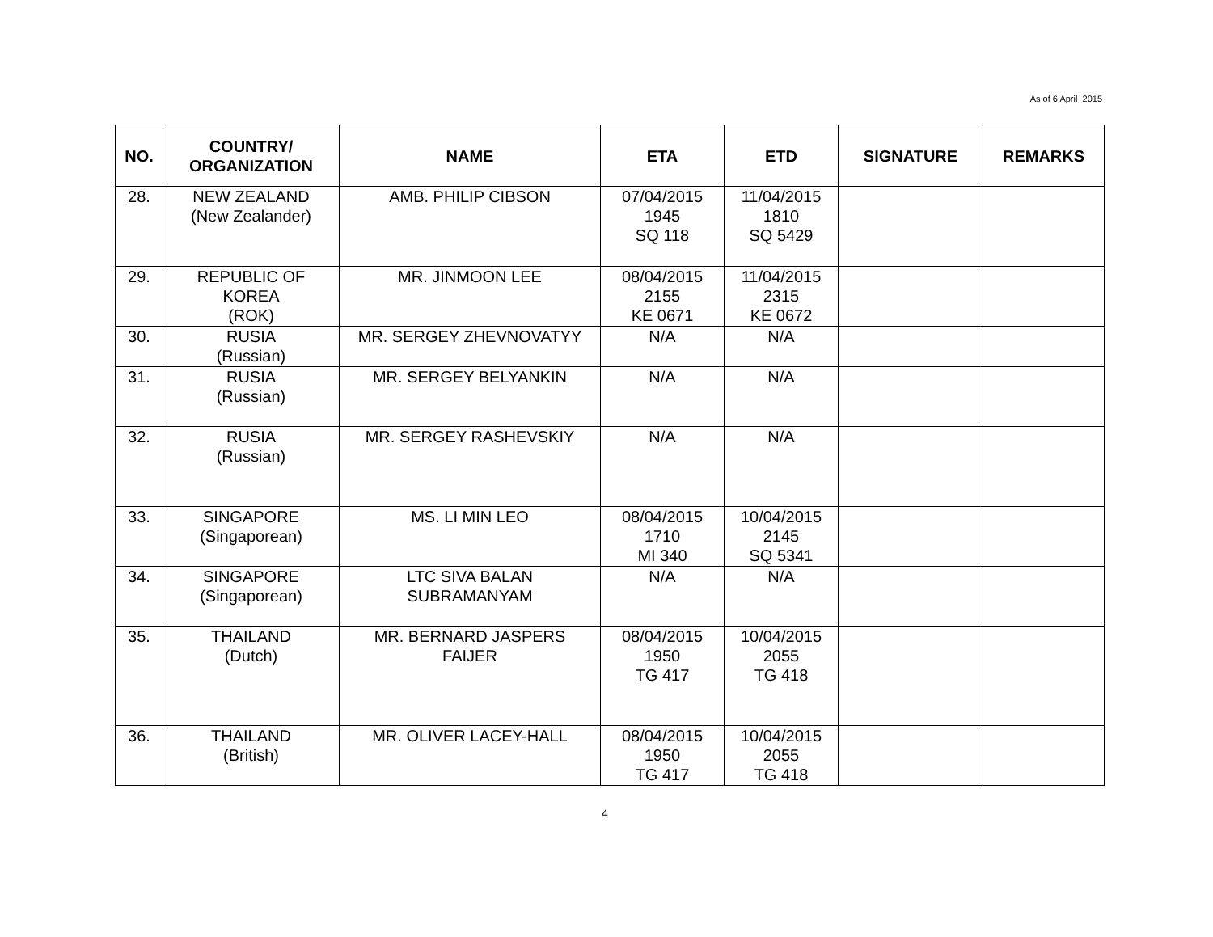As of 6 April 2015
| NO. | COUNTRY/ ORGANIZATION | NAME | ETA | ETD | SIGNATURE | REMARKS |
| --- | --- | --- | --- | --- | --- | --- |
| 28. | NEW ZEALAND (New Zealander) | AMB. PHILIP CIBSON | 07/04/2015 1945 SQ 118 | 11/04/2015 1810 SQ 5429 | | |
| 29. | REPUBLIC OF KOREA (ROK) | MR. JINMOON LEE | 08/04/2015 2155 KE 0671 | 11/04/2015 2315 KE 0672 | | |
| 30. | RUSIA (Russian) | MR. SERGEY ZHEVNOVATYY | N/A | N/A | | |
| 31. | RUSIA (Russian) | MR. SERGEY BELYANKIN | N/A | N/A | | |
| 32. | RUSIA (Russian) | MR. SERGEY RASHEVSKIY | N/A | N/A | | |
| 33. | SINGAPORE (Singaporean) | MS. LI MIN LEO | 08/04/2015 1710 MI 340 | 10/04/2015 2145 SQ 5341 | | |
| 34. | SINGAPORE (Singaporean) | LTC SIVA BALAN SUBRAMANYAM | N/A | N/A | | |
| 35. | THAILAND (Dutch) | MR. BERNARD JASPERS FAIJER | 08/04/2015 1950 TG 417 | 10/04/2015 2055 TG 418 | | |
| 36. | THAILAND (British) | MR. OLIVER LACEY-HALL | 08/04/2015 1950 TG 417 | 10/04/2015 2055 TG 418 | | |
4